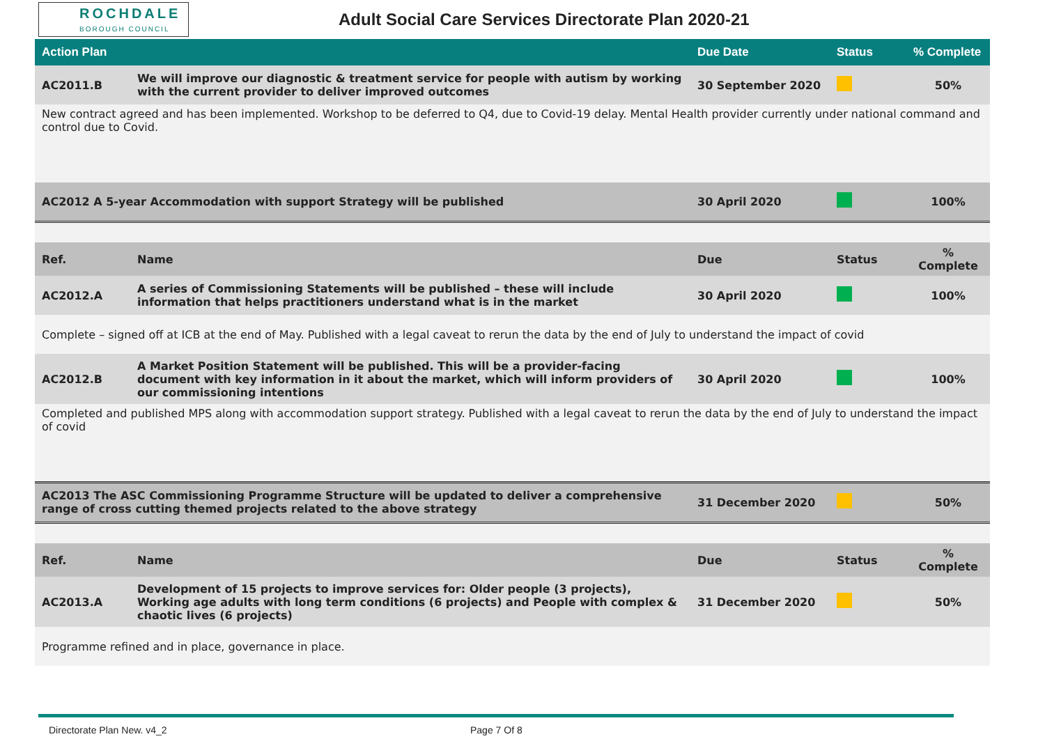ROCHDALE
BOROUGH COUNCIL
Adult Social Care Services Directorate Plan 2020-21
| Action Plan | | Due Date | Status | % Complete |
| --- | --- | --- | --- | --- |
| AC2011.B | We will improve our diagnostic & treatment service for people with autism by working with the current provider to deliver improved outcomes | 30 September 2020 | | 50% |
| New contract agreed and has been implemented. Workshop to be deferred to Q4, due to Covid-19 delay. Mental Health provider currently under national command and control due to Covid. | | | | |
| AC2012 A 5-year Accommodation with support Strategy will be published | | 30 April 2020 | | 100% |
| Ref. | Name | Due | Status | % Complete |
| AC2012.A | A series of Commissioning Statements will be published – these will include information that helps practitioners understand what is in the market | 30 April 2020 | | 100% |
| Complete – signed off at ICB at the end of May. Published with a legal caveat to rerun the data by the end of July to understand the impact of covid | | | | |
| AC2012.B | A Market Position Statement will be published. This will be a provider-facing document with key information in it about the market, which will inform providers of our commissioning intentions | 30 April 2020 | | 100% |
| Completed and published MPS along with accommodation support strategy. Published with a legal caveat to rerun the data by the end of July to understand the impact of covid | | | | |
| AC2013 The ASC Commissioning Programme Structure will be updated to deliver a comprehensive range of cross cutting themed projects related to the above strategy | | 31 December 2020 | | 50% |
| Ref. | Name | Due | Status | % Complete |
| AC2013.A | Development of 15 projects to improve services for: Older people (3 projects), Working age adults with long term conditions (6 projects) and People with complex & chaotic lives (6 projects) | 31 December 2020 | | 50% |
| Programme refined and in place, governance in place. | | | | |
Directorate Plan New. v4_2 Page 7 Of 8